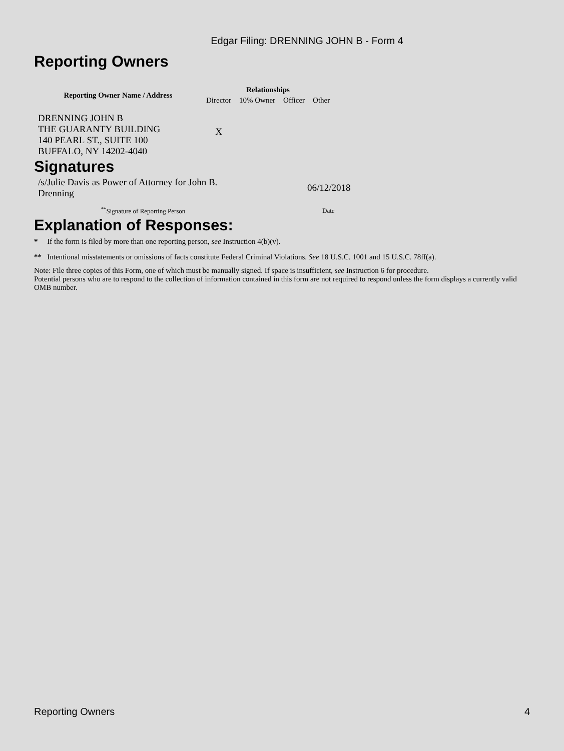Edgar Filing: DRENNING JOHN B - Form 4
Reporting Owners
| Reporting Owner Name / Address | Relationships | | | |
| --- | --- | --- | --- | --- |
| | Director | 10% Owner | Officer | Other |
| DRENNING JOHN B THE GUARANTY BUILDING 140 PEARL ST., SUITE 100 BUFFALO, NY 14202-4040 | X | | | |
Signatures
| /s/Julie Davis as Power of Attorney for John B. Drenning | 06/12/2018 |
| <sup>**</sup> Signature of Reporting Person | Date |
Explanation of Responses:
* If the form is filed by more than one reporting person, see Instruction 4(b)(v).
** Intentional misstatements or omissions of facts constitute Federal Criminal Violations. See 18 U.S.C. 1001 and 15 U.S.C. 78ff(a).
Note: File three copies of this Form, one of which must be manually signed. If space is insufficient, see Instruction 6 for procedure.
Potential persons who are to respond to the collection of information contained in this form are not required to respond unless the form displays a currently valid OMB number.
Reporting Owners 4